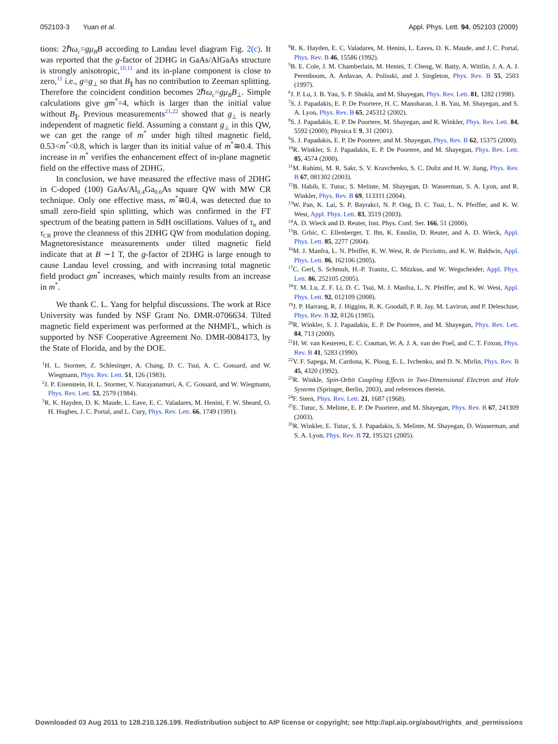052103-3 Yuan et al. Appl. Phys. Lett. 94, 052103 (2009)
tions: 2ℏω<sub>c</sub>=gμ<sub>B</sub>B according to Landau level diagram Fig. 2(c). It was reported that the g-factor of 2DHG in GaAs/AlGaAs structure is strongly anisotropic,<sup>10,11</sup> and its in-plane component is close to zero,<sup>11</sup> i.e., g=g<sub>⊥</sub> so that B<sub>∥</sub> has no contribution to Zeeman splitting. Therefore the coincident condition becomes 2ℏω<sub>c</sub>=gμ<sub>B</sub>B<sub>⊥</sub>. Simple calculations give gm<sup>*</sup>=4, which is larger than the initial value without B<sub>∥</sub>. Previous measurements<sup>21,22</sup> showed that g<sub>⊥</sub> is nearly independent of magnetic field. Assuming a constant g<sub>⊥</sub> in this QW, we can get the range of m<sup>*</sup> under high tilted magnetic field, 0.53<m<sup>*</sup><0.8, which is larger than its initial value of m<sup>*</sup>≅0.4. This increase in m<sup>*</sup> verifies the enhancement effect of in-plane magnetic field on the effective mass of 2DHG.
In conclusion, we have measured the effective mass of 2DHG in C-doped (100) GaAs/Al<sub>0.4</sub>Ga<sub>0.6</sub>As square QW with MW CR technique. Only one effective mass, m<sup>*</sup>≅0.4, was detected due to small zero-field spin splitting, which was confirmed in the FT spectrum of the beating pattern in SdH oscillations. Values of τ<sub>tr</sub> and τ<sub>CR</sub> prove the cleanness of this 2DHG QW from modulation doping. Magnetoresistance measurements under tilted magnetic field indicate that at B ∼1 T, the g-factor of 2DHG is large enough to cause Landau level crossing, and with increasing total magnetic field product gm<sup>*</sup> increases, which mainly results from an increase in m<sup>*</sup>.
We thank C. L. Yang for helpful discussions. The work at Rice University was funded by NSF Grant No. DMR-0706634. Tilted magnetic field experiment was performed at the NHMFL, which is supported by NSF Cooperative Agreement No. DMR-0084173, by the State of Florida, and by the DOE.
<sup>1</sup>H. L. Stormer, Z. Schlesinger, A. Chang, D. C. Tsui, A. C. Gossard, and W. Wiegmann, Phys. Rev. Lett. 51, 126 (1983).
<sup>2</sup> J. P. Eisenstein, H. L. Stormer, V. Narayanamuri, A. C. Gossard, and W. Wiegmann, Phys. Rev. Lett. 53, 2579 (1984).
<sup>3</sup> R. K. Hayden, D. K. Maude, L. Eave, E. C. Valadares, M. Henini, F. W. Sheard, O. H. Hughes, J. C. Portal, and L. Cury, Phys. Rev. Lett. 66, 1749 (1991).
<sup>4</sup> R. K. Hayden, E. C. Valadares, M. Henini, L. Eaves, D. K. Maude, and J. C. Portal, Phys. Rev. B 46, 15586 (1992).
<sup>5</sup>B. E. Cole, J. M. Chamberlain, M. Henini, T. Cheng, W. Batty, A. Wittlin, J. A. A. J. Perenboom, A. Ardavan, A. Polisski, and J. Singleton, Phys. Rev. B 55, 2503 (1997).
<sup>6</sup> J. P. Lu, J. B. Yau, S. P. Shukla, and M. Shayegan, Phys. Rev. Lett. 81, 1282 (1998).
<sup>7</sup> S. J. Papadakis, E. P. De Poortere, H. C. Manoharan, J. B. Yau, M. Shayegan, and S. A. Lyon, Phys. Rev. B 65, 245312 (2002).
<sup>8</sup> S. J. Papadakis, E. P. De Poortere, M. Shayegan, and R. Winkler, Phys. Rev. Lett. 84, 5592 (2000); Physica E 9, 31 (2001).
<sup>9</sup> S. J. Papadakis, E. P. De Poortere, and M. Shayegan, Phys. Rev. B 62, 15375 (2000).
<sup>10</sup> R. Winkler, S. J. Papadakis, E. P. De Poortere, and M. Shayegan, Phys. Rev. Lett. 85, 4574 (2000).
<sup>11</sup> M. Rahimi, M. R. Sakr, S. V. Kravchenko, S. C. Dultz and H. W. Jiang, Phys. Rev. B 67, 081302 (2003).
<sup>12</sup>B. Habib, E. Tutuc, S. Melinte, M. Shayegan, D. Wasserman, S. A. Lyon, and R. Winkler, Phys. Rev. B 69, 113311 (2004).
<sup>13</sup> W. Pan, K. Lai, S. P. Bayrakci, N. P. Ong, D. C. Tsui, L. N. Pfeiffer, and K. W. West, Appl. Phys. Lett. 83, 3519 (2003).
<sup>14</sup> A. D. Wieck and D. Reuter, Inst. Phys. Conf. Ser. 166, 51 (2000).
<sup>15</sup>B. Grbic, C. Ellenberger, T. Ihn, K. Ensslin, D. Reuter, and A. D. Wieck, Appl. Phys. Lett. 85, 2277 (2004).
<sup>16</sup> M. J. Manfra, L. N. Pfeiffer, K. W. West, R. de Picciotto, and K. W. Baldwin, Appl. Phys. Lett. 86, 162106 (2005).
<sup>17</sup>C. Gerl, S. Schmult, H.-P. Tranitz, C. Mitzkus, and W. Wegscheider, Appl. Phys. Lett. 86, 252105 (2005).
<sup>18</sup> T. M. Lu, Z. F. Li, D. C. Tsui, M. J. Manfra, L. N. Pfeiffer, and K. W. West, Appl. Phys. Lett. 92, 012109 (2008).
<sup>19</sup> J. P. Harrang, R. J. Higgins, R. K. Goodall, P. R. Jay, M. Laviron, and P. Delescluse, Phys. Rev. B 32, 8126 (1985).
<sup>20</sup> R. Winkler, S. J. Papadakis, E. P. De Poortere, and M. Shayegan, Phys. Rev. Lett. 84, 713 (2000).
<sup>21</sup>H. W. van Kesteren, E. C. Cosman, W. A. J. A. van der Poel, and C. T. Foxon, Phys. Rev. B 41, 5283 (1990).
<sup>22</sup> V. F. Sapega, M. Cardona, K. Ploog, E. L. Ivchenko, and D. N. Mirlin, Phys. Rev. B 45, 4320 (1992).
<sup>23</sup> R. Winkle, Spin-Orbit Coupling Effects in Two-Dimensional Electron and Hole Systems (Springer, Berlin, 2003), and references therein.
<sup>24</sup>F. Stern, Phys. Rev. Lett. 21, 1687 (1968).
<sup>25</sup> E. Tutuc, S. Melinte, E. P. De Poortere, and M. Shayegan, Phys. Rev. B 67, 241309 (2003).
<sup>26</sup> R. Winkler, E. Tutuc, S. J. Papadakis, S. Melinte, M. Shayegan, D. Wasserman, and S. A. Lyon, Phys. Rev. B 72, 195321 (2005).
Downloaded 03 Aug 2011 to 128.210.126.199. Redistribution subject to AIP license or copyright; see http://apl.aip.org/about/rights_and_permissions